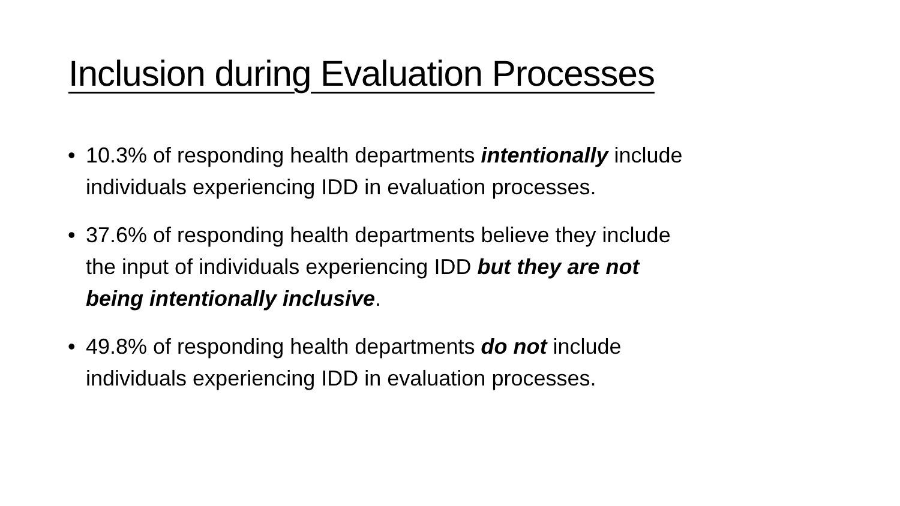Inclusion during Evaluation Processes
• 10.3% of responding health departments intentionally include individuals experiencing IDD in evaluation processes.
• 37.6% of responding health departments believe they include the input of individuals experiencing IDD but they are not being intentionally inclusive.
• 49.8% of responding health departments do not include individuals experiencing IDD in evaluation processes.